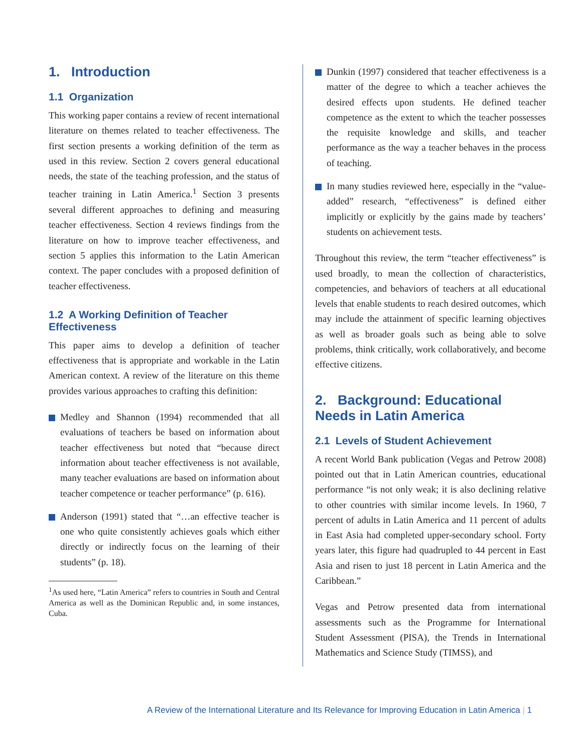1. Introduction
1.1 Organization
This working paper contains a review of recent international literature on themes related to teacher effectiveness. The first section presents a working definition of the term as used in this review. Section 2 covers general educational needs, the state of the teaching profession, and the status of teacher training in Latin America.<sup>1</sup> Section 3 presents several different approaches to defining and measuring teacher effectiveness. Section 4 reviews findings from the literature on how to improve teacher effectiveness, and section 5 applies this information to the Latin American context. The paper concludes with a proposed definition of teacher effectiveness.
1.2 A Working Definition of Teacher Effectiveness
This paper aims to develop a definition of teacher effectiveness that is appropriate and workable in the Latin American context. A review of the literature on this theme provides various approaches to crafting this definition:
Medley and Shannon (1994) recommended that all evaluations of teachers be based on information about teacher effectiveness but noted that “because direct information about teacher effectiveness is not available, many teacher evaluations are based on information about teacher competence or teacher performance” (p. 616).
Anderson (1991) stated that “…an effective teacher is one who quite consistently achieves goals which either directly or indirectly focus on the learning of their students” (p. 18).
<sup>1</sup> As used here, “Latin America” refers to countries in South and Central America as well as the Dominican Republic and, in some instances, Cuba.
Dunkin (1997) considered that teacher effectiveness is a matter of the degree to which a teacher achieves the desired effects upon students. He defined teacher competence as the extent to which the teacher possesses the requisite knowledge and skills, and teacher performance as the way a teacher behaves in the process of teaching.
In many studies reviewed here, especially in the “value-added” research, “effectiveness” is defined either implicitly or explicitly by the gains made by teachers’ students on achievement tests.
Throughout this review, the term “teacher effectiveness” is used broadly, to mean the collection of characteristics, competencies, and behaviors of teachers at all educational levels that enable students to reach desired outcomes, which may include the attainment of specific learning objectives as well as broader goals such as being able to solve problems, think critically, work collaboratively, and become effective citizens.
2. Background: Educational Needs in Latin America
2.1 Levels of Student Achievement
A recent World Bank publication (Vegas and Petrow 2008) pointed out that in Latin American countries, educational performance “is not only weak; it is also declining relative to other countries with similar income levels. In 1960, 7 percent of adults in Latin America and 11 percent of adults in East Asia had completed upper-secondary school. Forty years later, this figure had quadrupled to 44 percent in East Asia and risen to just 18 percent in Latin America and the Caribbean.”
Vegas and Petrow presented data from international assessments such as the Programme for International Student Assessment (PISA), the Trends in International Mathematics and Science Study (TIMSS), and
A Review of the International Literature and Its Relevance for Improving Education in Latin America | 1